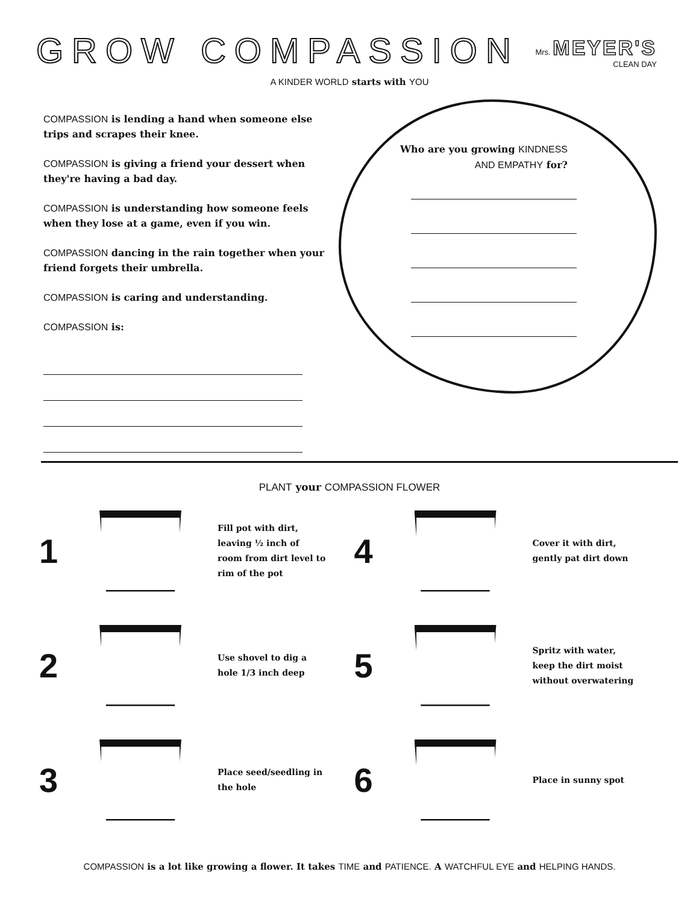GROW COMPASSION
Mrs. MEYER'S
CLEAN DAY
A KINDER WORLD starts with YOU
COMPASSION is lending a hand when someone else trips and scrapes their knee.
COMPASSION is giving a friend your dessert when they're having a bad day.
COMPASSION is understanding how someone feels when they lose at a game, even if you win.
COMPASSION dancing in the rain together when your friend forgets their umbrella.
COMPASSION is caring and understanding.
COMPASSION is:
Who are you growing KINDNESS AND EMPATHY for?
PLANT your COMPASSION FLOWER
1
Fill pot with dirt, leaving ½ inch of room from dirt level to rim of the pot
4
Cover it with dirt, gently pat dirt down
2
Use shovel to dig a hole 1/3 inch deep
5
Spritz with water, keep the dirt moist without overwatering
3
Place seed/seedling in the hole
6
Place in sunny spot
COMPASSION is a lot like growing a flower. It takes TIME and PATIENCE. A WATCHFUL EYE and HELPING HANDS.